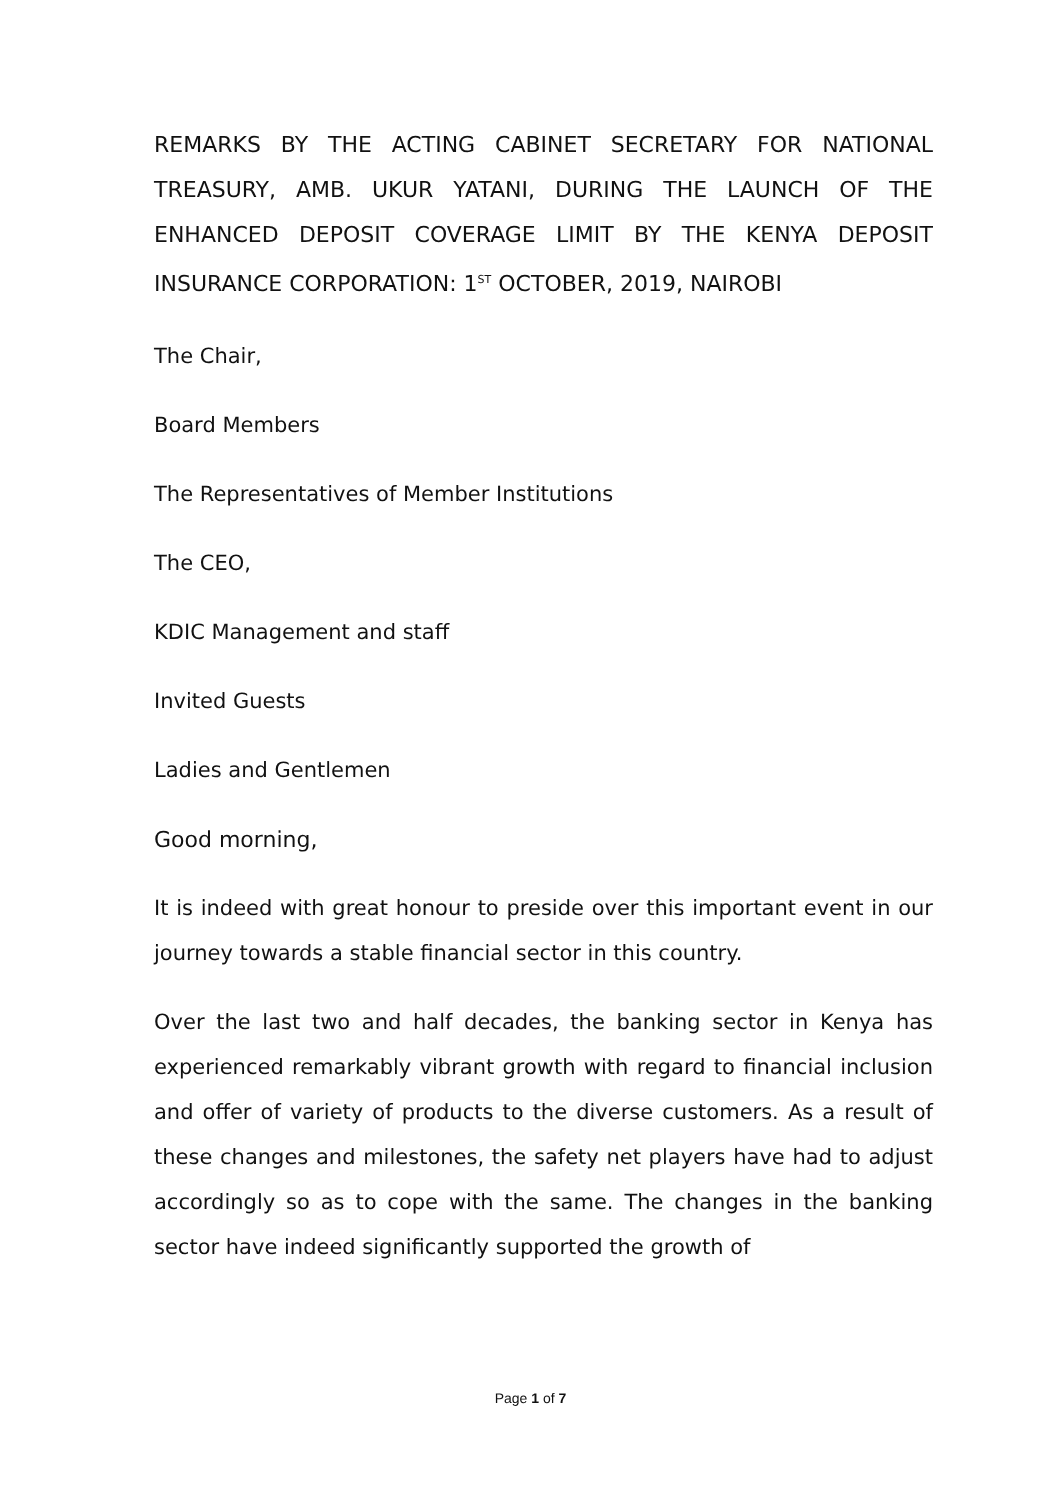REMARKS BY THE ACTING CABINET SECRETARY FOR NATIONAL TREASURY, AMB. UKUR YATANI, DURING THE LAUNCH OF THE ENHANCED DEPOSIT COVERAGE LIMIT BY THE KENYA DEPOSIT INSURANCE CORPORATION: 1<sup>ST</sup> OCTOBER, 2019, NAIROBI
The Chair,
Board Members
The Representatives of Member Institutions
The CEO,
KDIC Management and staff
Invited Guests
Ladies and Gentlemen
Good morning,
It is indeed with great honour to preside over this important event in our journey towards a stable financial sector in this country.
Over the last two and half decades, the banking sector in Kenya has experienced remarkably vibrant growth with regard to financial inclusion and offer of variety of products to the diverse customers. As a result of these changes and milestones, the safety net players have had to adjust accordingly so as to cope with the same. The changes in the banking sector have indeed significantly supported the growth of
Page 1 of 7